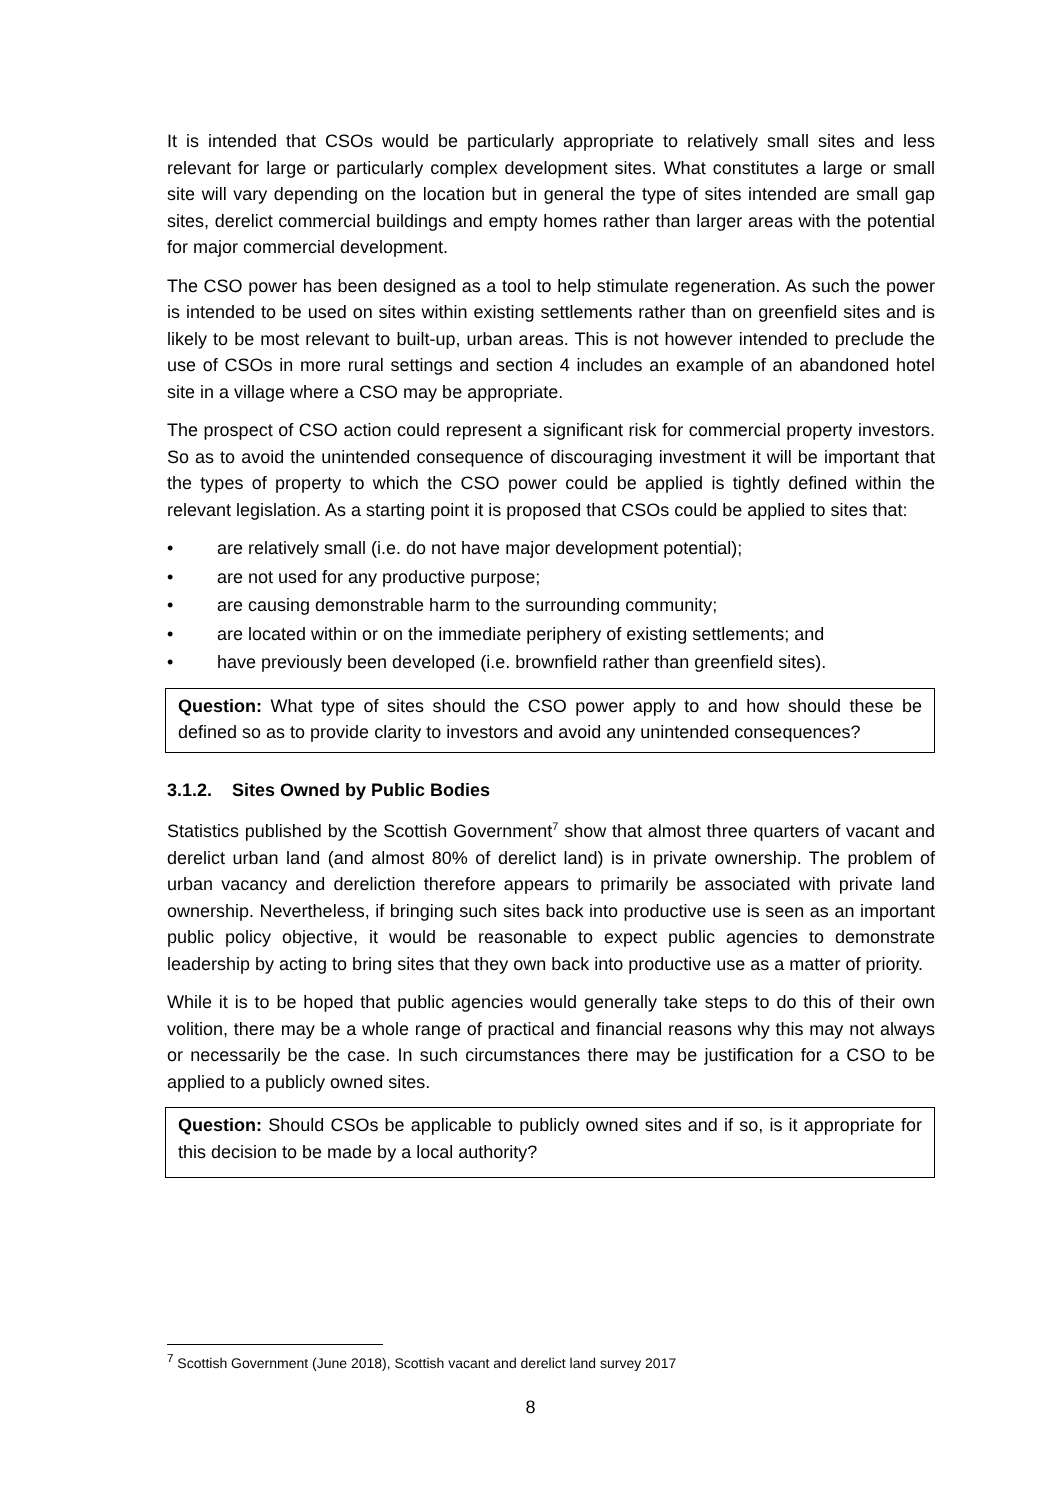It is intended that CSOs would be particularly appropriate to relatively small sites and less relevant for large or particularly complex development sites. What constitutes a large or small site will vary depending on the location but in general the type of sites intended are small gap sites, derelict commercial buildings and empty homes rather than larger areas with the potential for major commercial development.
The CSO power has been designed as a tool to help stimulate regeneration. As such the power is intended to be used on sites within existing settlements rather than on greenfield sites and is likely to be most relevant to built-up, urban areas. This is not however intended to preclude the use of CSOs in more rural settings and section 4 includes an example of an abandoned hotel site in a village where a CSO may be appropriate.
The prospect of CSO action could represent a significant risk for commercial property investors. So as to avoid the unintended consequence of discouraging investment it will be important that the types of property to which the CSO power could be applied is tightly defined within the relevant legislation. As a starting point it is proposed that CSOs could be applied to sites that:
• are relatively small (i.e. do not have major development potential);
• are not used for any productive purpose;
• are causing demonstrable harm to the surrounding community;
• are located within or on the immediate periphery of existing settlements; and
• have previously been developed (i.e. brownfield rather than greenfield sites).
Question: What type of sites should the CSO power apply to and how should these be defined so as to provide clarity to investors and avoid any unintended consequences?
3.1.2. Sites Owned by Public Bodies
Statistics published by the Scottish Government<sup>7</sup> show that almost three quarters of vacant and derelict urban land (and almost 80% of derelict land) is in private ownership. The problem of urban vacancy and dereliction therefore appears to primarily be associated with private land ownership. Nevertheless, if bringing such sites back into productive use is seen as an important public policy objective, it would be reasonable to expect public agencies to demonstrate leadership by acting to bring sites that they own back into productive use as a matter of priority.
While it is to be hoped that public agencies would generally take steps to do this of their own volition, there may be a whole range of practical and financial reasons why this may not always or necessarily be the case. In such circumstances there may be justification for a CSO to be applied to a publicly owned sites.
Question: Should CSOs be applicable to publicly owned sites and if so, is it appropriate for this decision to be made by a local authority?
<sup>7</sup> Scottish Government (June 2018), Scottish vacant and derelict land survey 2017
8